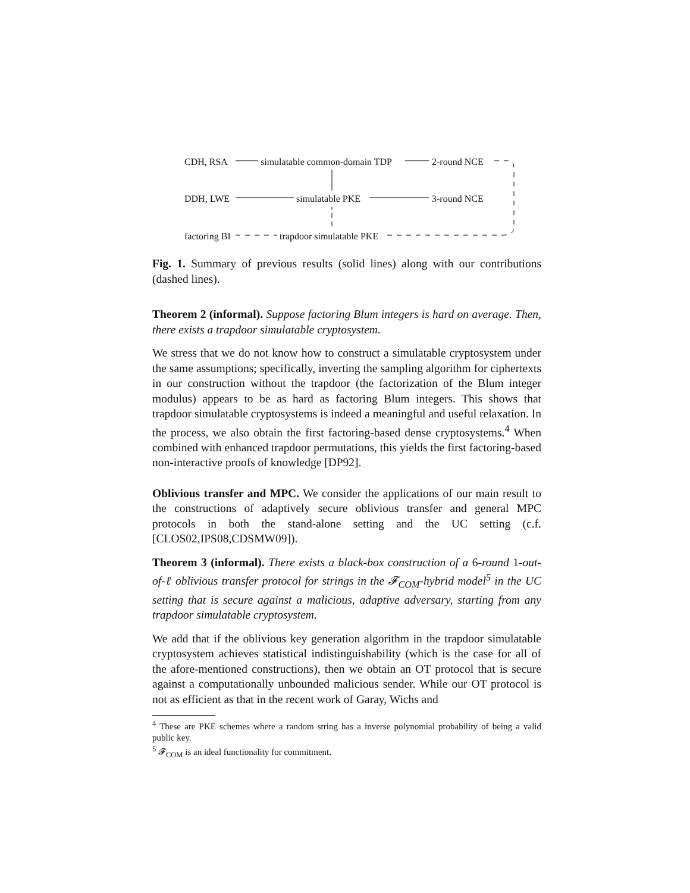CDH, RSA simulatable common-domain TDP 2-round NCE
DDH, LWE simulatable PKE 3-round NCE
factoring BI trapdoor simulatable PKE
Fig. 1. Summary of previous results (solid lines) along with our contributions (dashed lines).
Theorem 2 (informal). Suppose factoring Blum integers is hard on average. Then, there exists a trapdoor simulatable cryptosystem.
We stress that we do not know how to construct a simulatable cryptosystem under the same assumptions; specifically, inverting the sampling algorithm for ciphertexts in our construction without the trapdoor (the factorization of the Blum integer modulus) appears to be as hard as factoring Blum integers. This shows that trapdoor simulatable cryptosystems is indeed a meaningful and useful relaxation. In the process, we also obtain the first factoring-based dense cryptosystems.<sup>4</sup> When combined with enhanced trapdoor permutations, this yields the first factoring-based non-interactive proofs of knowledge [DP92].
Oblivious transfer and MPC. We consider the applications of our main result to the constructions of adaptively secure oblivious transfer and general MPC protocols in both the stand-alone setting and the UC setting (c.f. [CLOS02,IPS08,CDSMW09]).
Theorem 3 (informal). There exists a black-box construction of a 6-round 1-out-of-ℓ oblivious transfer protocol for strings in the 𝓕<sub>COM</sub>-hybrid model<sup>5</sup> in the UC setting that is secure against a malicious, adaptive adversary, starting from any trapdoor simulatable cryptosystem.
We add that if the oblivious key generation algorithm in the trapdoor simulatable cryptosystem achieves statistical indistinguishability (which is the case for all of the afore-mentioned constructions), then we obtain an OT protocol that is secure against a computationally unbounded malicious sender. While our OT protocol is not as efficient as that in the recent work of Garay, Wichs and
<sup>4</sup> These are PKE schemes where a random string has a inverse polynomial probability of being a valid public key.
<sup>5</sup> 𝓕<sub>COM</sub> is an ideal functionality for commitment.